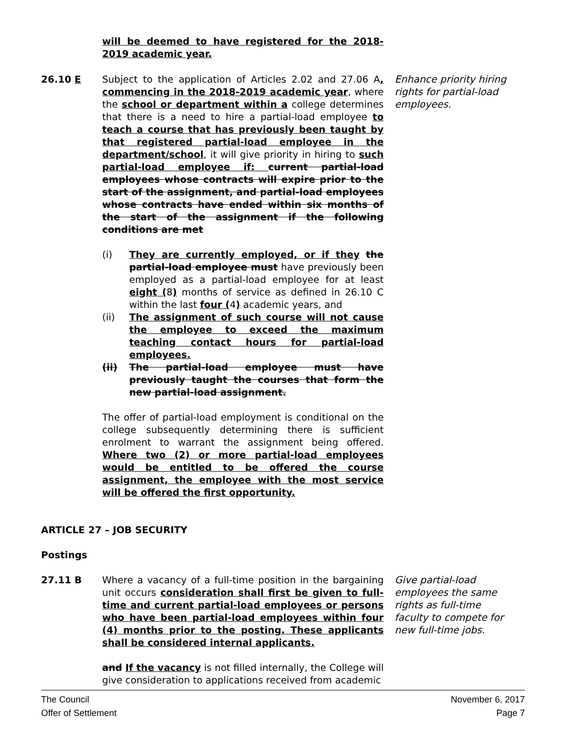will be deemed to have registered for the 2018-2019 academic year.
26.10 E Subject to the application of Articles 2.02 and 27.06 A, commencing in the 2018-2019 academic year, where the school or department within a college determines that there is a need to hire a partial-load employee to teach a course that has previously been taught by that registered partial-load employee in the department/school, it will give priority in hiring to such partial-load employee if: current partial-load employees whose contracts will expire prior to the start of the assignment, and partial-load employees whose contracts have ended within six months of the start of the assignment if the following conditions are met
(i) They are currently employed, or if they the partial-load employee must have previously been employed as a partial-load employee for at least eight (8) months of service as defined in 26.10 C within the last four (4) academic years, and
(ii) The assignment of such course will not cause the employee to exceed the maximum teaching contact hours for partial-load employees.
(ii) The partial-load employee must have previously taught the courses that form the new partial-load assignment.
The offer of partial-load employment is conditional on the college subsequently determining there is sufficient enrolment to warrant the assignment being offered. Where two (2) or more partial-load employees would be entitled to be offered the course assignment, the employee with the most service will be offered the first opportunity.
Enhance priority hiring rights for partial-load employees.
ARTICLE 27 – JOB SECURITY
Postings
27.11 B Where a vacancy of a full-time position in the bargaining unit occurs consideration shall first be given to full-time and current partial-load employees or persons who have been partial-load employees within four (4) months prior to the posting. These applicants shall be considered internal applicants.
and If the vacancy is not filled internally, the College will give consideration to applications received from academic
Give partial-load employees the same rights as full-time faculty to compete for new full-time jobs.
The Council
Offer of Settlement
November 6, 2017
Page 7